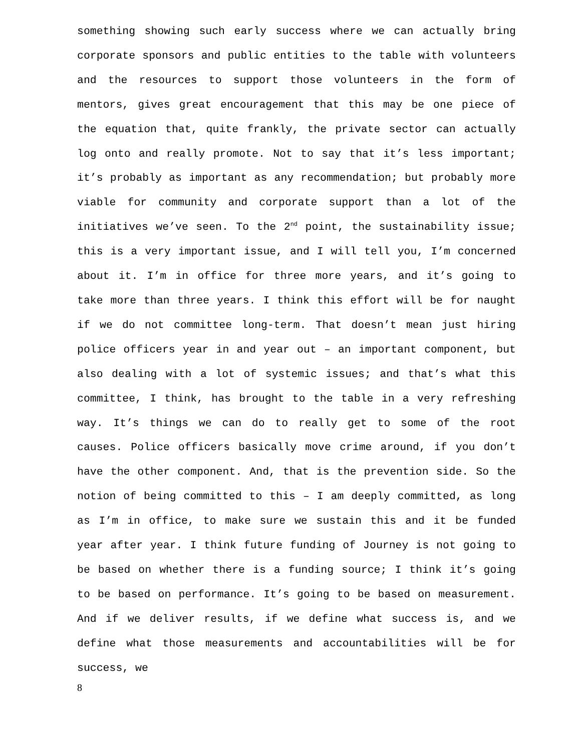something showing such early success where we can actually bring corporate sponsors and public entities to the table with volunteers and the resources to support those volunteers in the form of mentors, gives great encouragement that this may be one piece of the equation that, quite frankly, the private sector can actually log onto and really promote. Not to say that it’s less important; it’s probably as important as any recommendation; but probably more viable for community and corporate support than a lot of the initiatives we’ve seen. To the 2<sup>nd</sup> point, the sustainability issue; this is a very important issue, and I will tell you, I’m concerned about it. I’m in office for three more years, and it’s going to take more than three years. I think this effort will be for naught if we do not committee long-term. That doesn’t mean just hiring police officers year in and year out – an important component, but also dealing with a lot of systemic issues; and that’s what this committee, I think, has brought to the table in a very refreshing way. It’s things we can do to really get to some of the root causes. Police officers basically move crime around, if you don’t have the other component. And, that is the prevention side. So the notion of being committed to this – I am deeply committed, as long as I’m in office, to make sure we sustain this and it be funded year after year. I think future funding of Journey is not going to be based on whether there is a funding source; I think it’s going to be based on performance. It’s going to be based on measurement. And if we deliver results, if we define what success is, and we define what those measurements and accountabilities will be for success, we
8